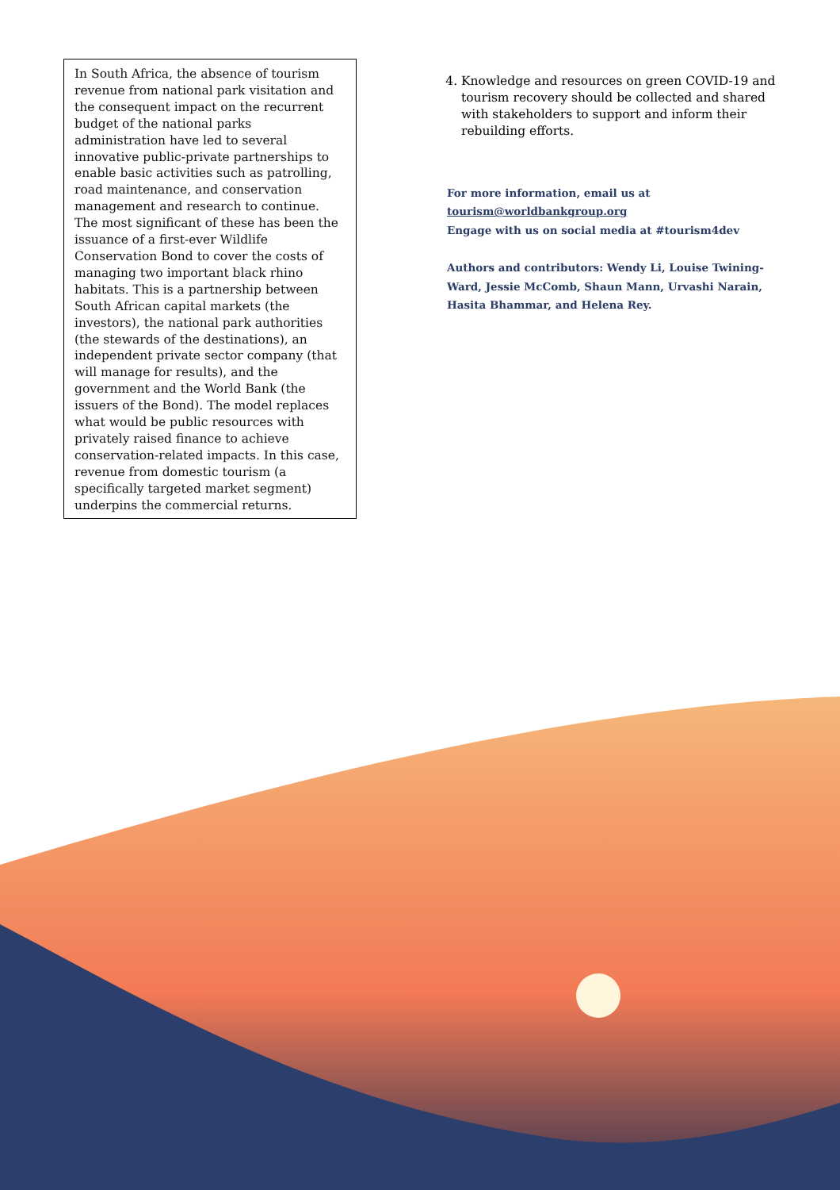In South Africa, the absence of tourism revenue from national park visitation and the consequent impact on the recurrent budget of the national parks administration have led to several innovative public-private partnerships to enable basic activities such as patrolling, road maintenance, and conservation management and research to continue. The most significant of these has been the issuance of a first-ever Wildlife Conservation Bond to cover the costs of managing two important black rhino habitats. This is a partnership between South African capital markets (the investors), the national park authorities (the stewards of the destinations), an independent private sector company (that will manage for results), and the government and the World Bank (the issuers of the Bond). The model replaces what would be public resources with privately raised finance to achieve conservation-related impacts. In this case, revenue from domestic tourism (a specifically targeted market segment) underpins the commercial returns.
4. Knowledge and resources on green COVID-19 and tourism recovery should be collected and shared with stakeholders to support and inform their rebuilding efforts.
For more information, email us at
tourism@worldbankgroup.org
Engage with us on social media at #tourism4dev
Authors and contributors: Wendy Li, Louise Twining-Ward, Jessie McComb, Shaun Mann, Urvashi Narain, Hasita Bhammar, and Helena Rey.